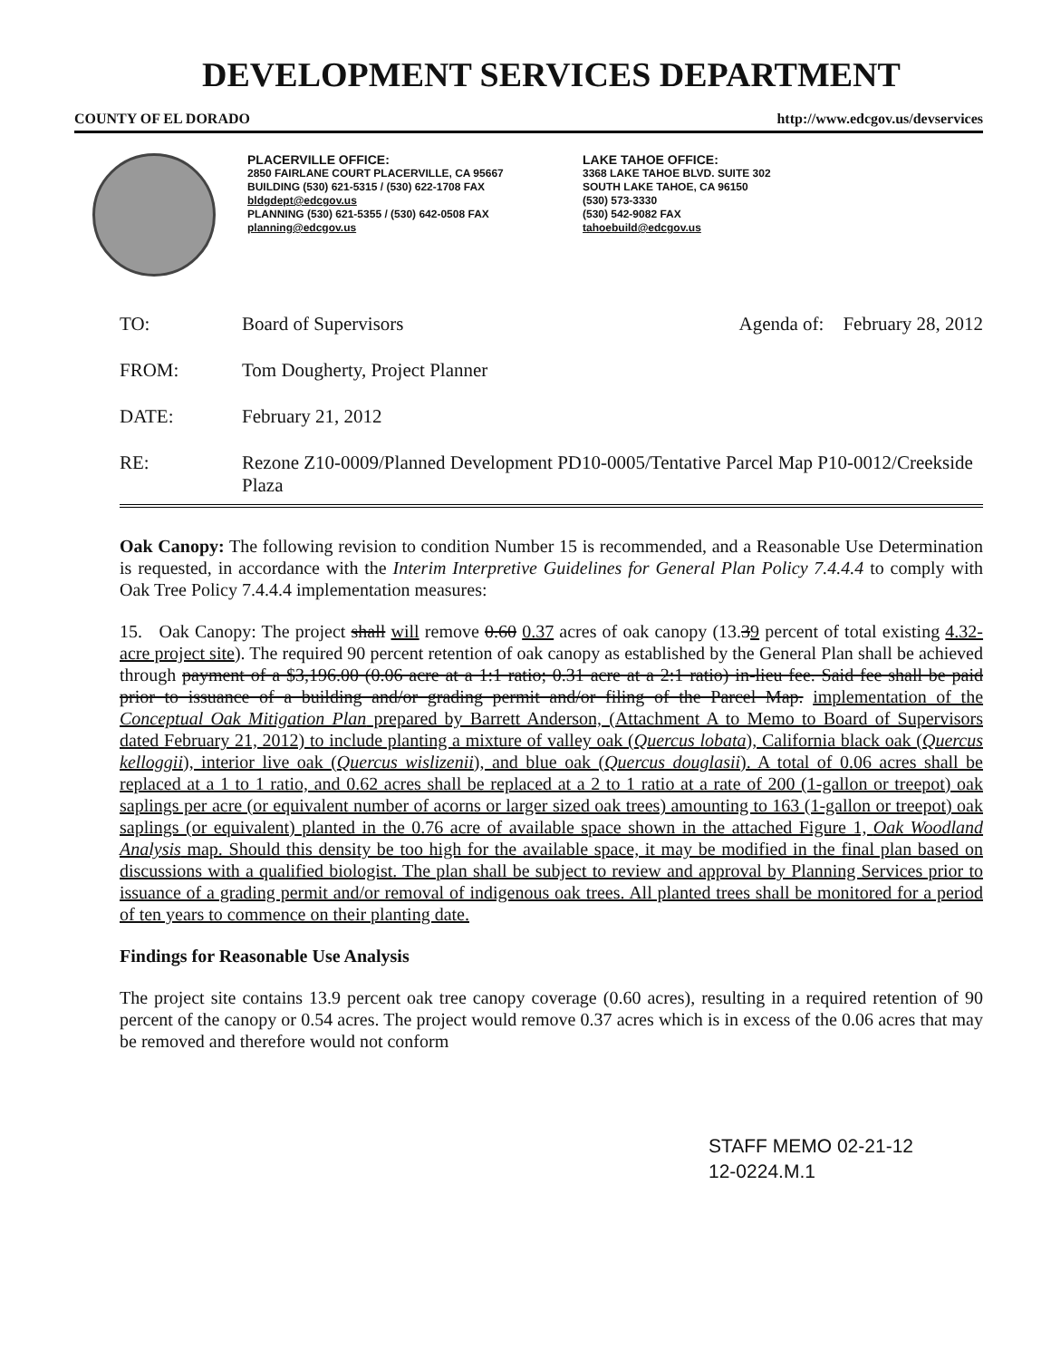DEVELOPMENT SERVICES DEPARTMENT
COUNTY OF EL DORADO http://www.edcgov.us/devservices
PLACERVILLE OFFICE:
2850 FAIRLANE COURT PLACERVILLE, CA 95667
BUILDING (530) 621-5315 / (530) 622-1708 FAX
bldgdept@edcgov.us
PLANNING (530) 621-5355 / (530) 642-0508 FAX
planning@edcgov.us
LAKE TAHOE OFFICE:
3368 LAKE TAHOE BLVD. SUITE 302
SOUTH LAKE TAHOE, CA 96150
(530) 573-3330
(530) 542-9082 FAX
tahoebuild@edcgov.us
TO:
Board of Supervisors Agenda of: February 28, 2012
FROM:
Tom Dougherty, Project Planner
DATE:
February 21, 2012
RE:
Rezone Z10-0009/Planned Development PD10-0005/Tentative Parcel Map P10-0012/Creekside Plaza
Oak Canopy: The following revision to condition Number 15 is recommended, and a Reasonable Use Determination is requested, in accordance with the Interim Interpretive Guidelines for General Plan Policy 7.4.4.4 to comply with Oak Tree Policy 7.4.4.4 implementation measures:
15. Oak Canopy: The project shall will remove 0.60 0.37 acres of oak canopy (13.39 percent of total existing 4.32-acre project site). The required 90 percent retention of oak canopy as established by the General Plan shall be achieved through payment of a $3,196.00 (0.06 acre at a 1:1 ratio; 0.31 acre at a 2:1 ratio) in-lieu fee. Said fee shall be paid prior to issuance of a building and/or grading permit and/or filing of the Parcel Map. implementation of the Conceptual Oak Mitigation Plan prepared by Barrett Anderson, (Attachment A to Memo to Board of Supervisors dated February 21, 2012) to include planting a mixture of valley oak (Quercus lobata), California black oak (Quercus kelloggii), interior live oak (Quercus wislizenii), and blue oak (Quercus douglasii). A total of 0.06 acres shall be replaced at a 1 to 1 ratio, and 0.62 acres shall be replaced at a 2 to 1 ratio at a rate of 200 (1-gallon or treepot) oak saplings per acre (or equivalent number of acorns or larger sized oak trees) amounting to 163 (1-gallon or treepot) oak saplings (or equivalent) planted in the 0.76 acre of available space shown in the attached Figure 1, Oak Woodland Analysis map. Should this density be too high for the available space, it may be modified in the final plan based on discussions with a qualified biologist. The plan shall be subject to review and approval by Planning Services prior to issuance of a grading permit and/or removal of indigenous oak trees. All planted trees shall be monitored for a period of ten years to commence on their planting date.
Findings for Reasonable Use Analysis
The project site contains 13.9 percent oak tree canopy coverage (0.60 acres), resulting in a required retention of 90 percent of the canopy or 0.54 acres. The project would remove 0.37 acres which is in excess of the 0.06 acres that may be removed and therefore would not conform
STAFF MEMO 02-21-12
12-0224.M.1